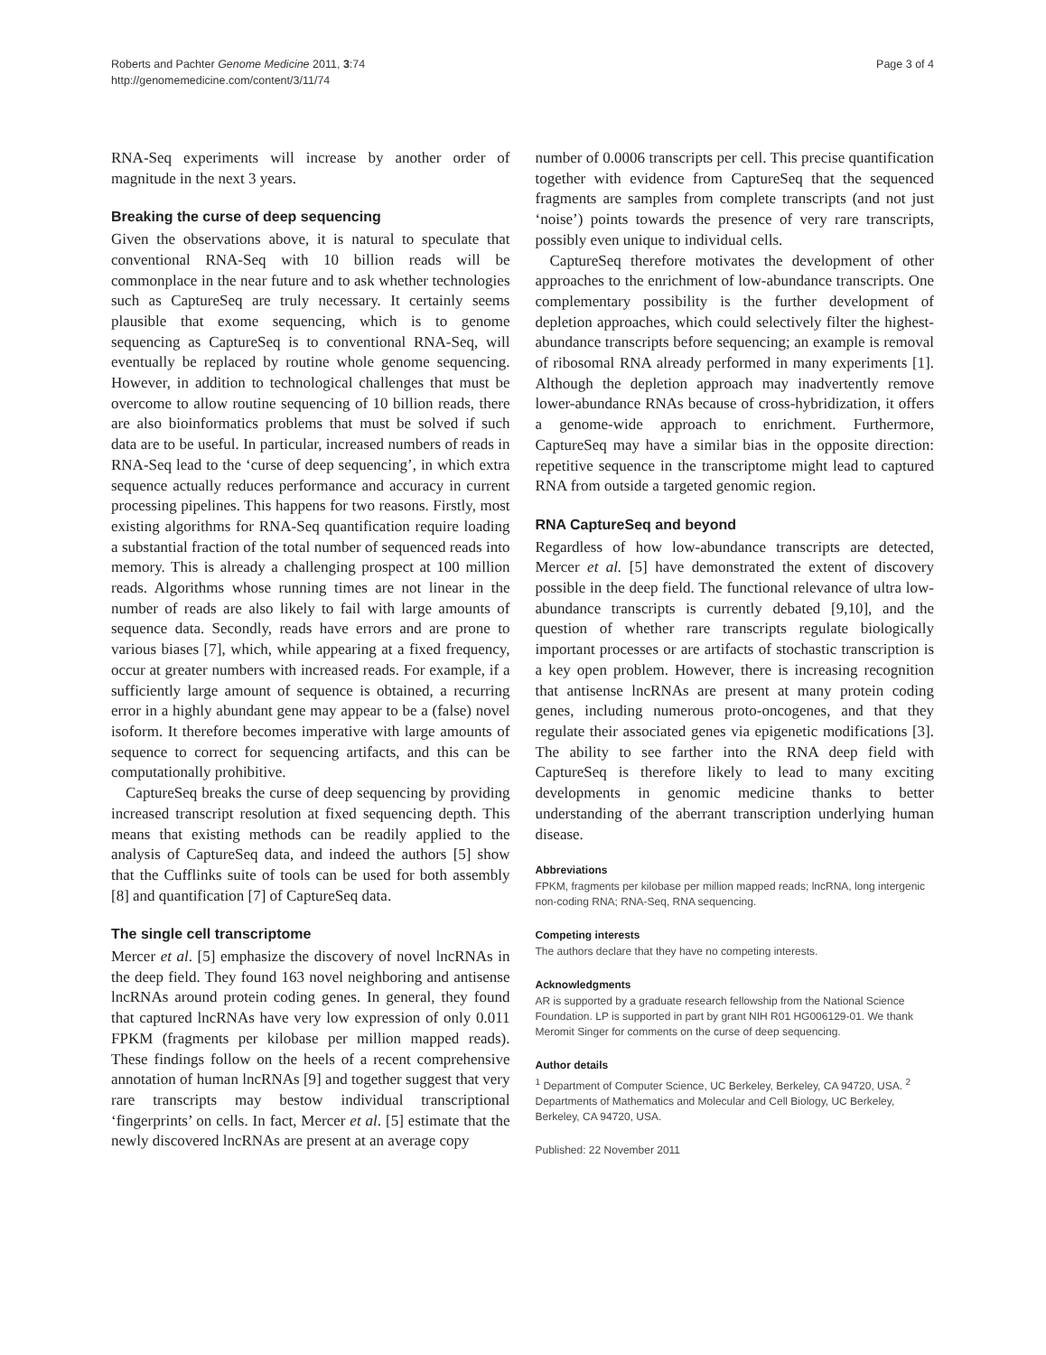Roberts and Pachter Genome Medicine 2011, 3:74
http://genomemedicine.com/content/3/11/74
Page 3 of 4
RNA-Seq experiments will increase by another order of magnitude in the next 3 years.
Breaking the curse of deep sequencing
Given the observations above, it is natural to speculate that conventional RNA-Seq with 10 billion reads will be commonplace in the near future and to ask whether technologies such as CaptureSeq are truly necessary. It certainly seems plausible that exome sequencing, which is to genome sequencing as CaptureSeq is to conventional RNA-Seq, will eventually be replaced by routine whole genome sequencing. However, in addition to technological challenges that must be overcome to allow routine sequencing of 10 billion reads, there are also bioinformatics problems that must be solved if such data are to be useful. In particular, increased numbers of reads in RNA-Seq lead to the ‘curse of deep sequencing’, in which extra sequence actually reduces performance and accuracy in current processing pipelines. This happens for two reasons. Firstly, most existing algorithms for RNA-Seq quantification require loading a substantial fraction of the total number of sequenced reads into memory. This is already a challenging prospect at 100 million reads. Algorithms whose running times are not linear in the number of reads are also likely to fail with large amounts of sequence data. Secondly, reads have errors and are prone to various biases [7], which, while appearing at a fixed frequency, occur at greater numbers with increased reads. For example, if a sufficiently large amount of sequence is obtained, a recurring error in a highly abundant gene may appear to be a (false) novel isoform. It therefore becomes imperative with large amounts of sequence to correct for sequencing artifacts, and this can be computationally prohibitive.
CaptureSeq breaks the curse of deep sequencing by providing increased transcript resolution at fixed sequencing depth. This means that existing methods can be readily applied to the analysis of CaptureSeq data, and indeed the authors [5] show that the Cufflinks suite of tools can be used for both assembly [8] and quantification [7] of CaptureSeq data.
The single cell transcriptome
Mercer et al. [5] emphasize the discovery of novel lncRNAs in the deep field. They found 163 novel neighboring and antisense lncRNAs around protein coding genes. In general, they found that captured lncRNAs have very low expression of only 0.011 FPKM (fragments per kilobase per million mapped reads). These findings follow on the heels of a recent comprehensive annotation of human lncRNAs [9] and together suggest that very rare transcripts may bestow individual transcriptional ‘fingerprints’ on cells. In fact, Mercer et al. [5] estimate that the newly discovered lncRNAs are present at an average copy
number of 0.0006 transcripts per cell. This precise quantification together with evidence from CaptureSeq that the sequenced fragments are samples from complete transcripts (and not just ‘noise’) points towards the presence of very rare transcripts, possibly even unique to individual cells.
CaptureSeq therefore motivates the development of other approaches to the enrichment of low-abundance transcripts. One complementary possibility is the further development of depletion approaches, which could selectively filter the highest-abundance transcripts before sequencing; an example is removal of ribosomal RNA already performed in many experiments [1]. Although the depletion approach may inadvertently remove lower-abundance RNAs because of cross-hybridization, it offers a genome-wide approach to enrichment. Furthermore, CaptureSeq may have a similar bias in the opposite direction: repetitive sequence in the transcriptome might lead to captured RNA from outside a targeted genomic region.
RNA CaptureSeq and beyond
Regardless of how low-abundance transcripts are detected, Mercer et al. [5] have demonstrated the extent of discovery possible in the deep field. The functional relevance of ultra low-abundance transcripts is currently debated [9,10], and the question of whether rare transcripts regulate biologically important processes or are artifacts of stochastic transcription is a key open problem. However, there is increasing recognition that antisense lncRNAs are present at many protein coding genes, including numerous proto-oncogenes, and that they regulate their associated genes via epigenetic modifications [3]. The ability to see farther into the RNA deep field with CaptureSeq is therefore likely to lead to many exciting developments in genomic medicine thanks to better understanding of the aberrant transcription underlying human disease.
Abbreviations
FPKM, fragments per kilobase per million mapped reads; lncRNA, long intergenic non-coding RNA; RNA-Seq, RNA sequencing.
Competing interests
The authors declare that they have no competing interests.
Acknowledgments
AR is supported by a graduate research fellowship from the National Science Foundation. LP is supported in part by grant NIH R01 HG006129-01. We thank Meromit Singer for comments on the curse of deep sequencing.
Author details
<sup>1</sup> Department of Computer Science, UC Berkeley, Berkeley, CA 94720, USA. <sup>2</sup> Departments of Mathematics and Molecular and Cell Biology, UC Berkeley, Berkeley, CA 94720, USA.
Published: 22 November 2011